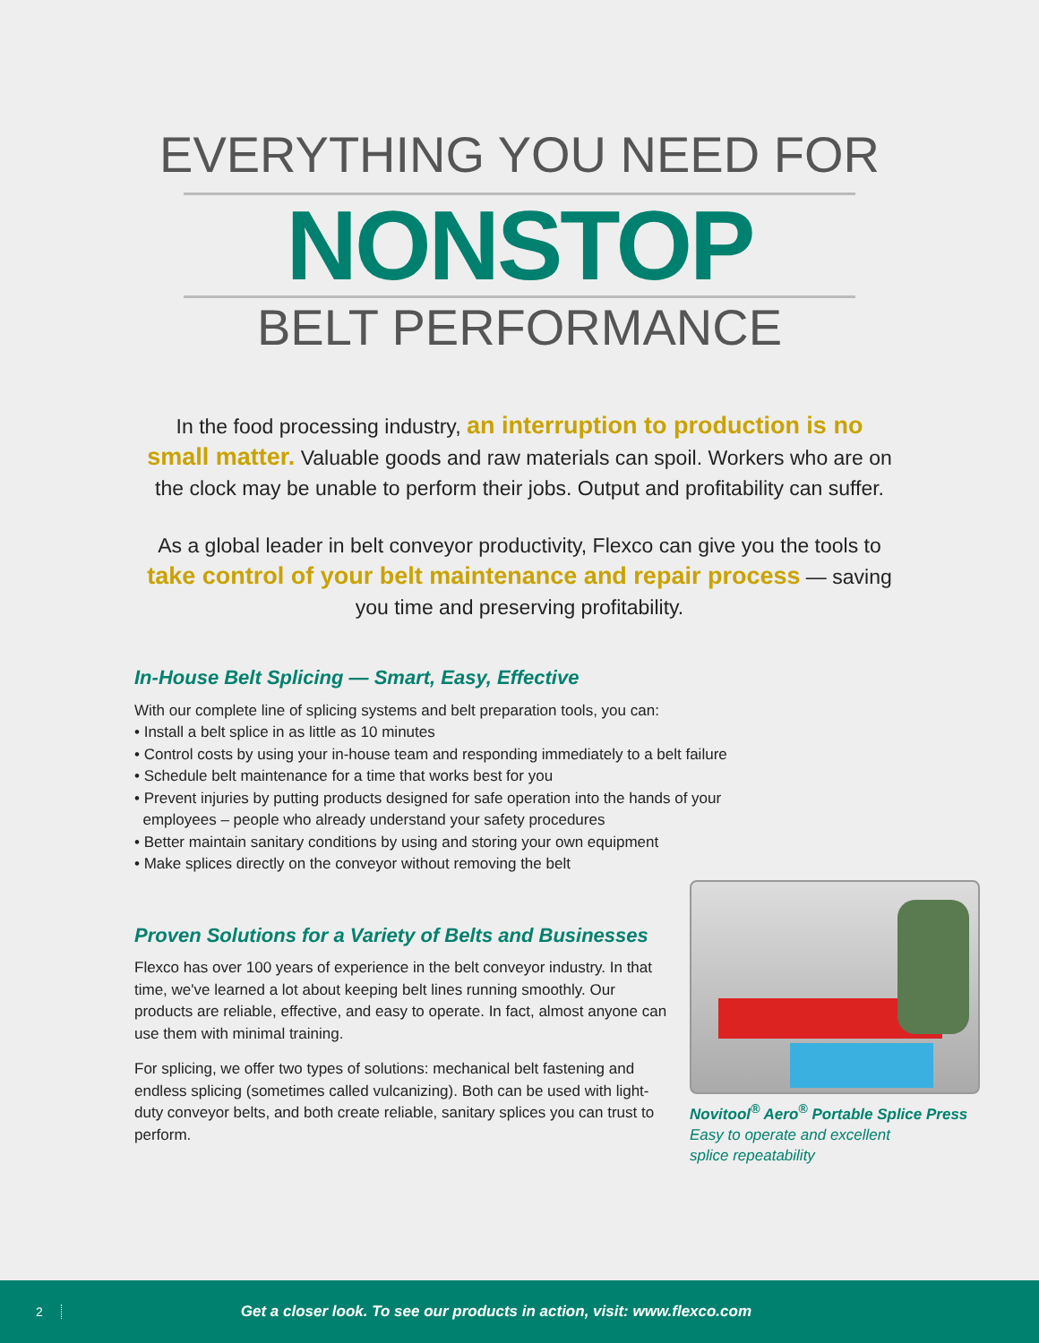EVERYTHING YOU NEED FOR
NONSTOP
BELT PERFORMANCE
In the food processing industry, an interruption to production is no small matter. Valuable goods and raw materials can spoil. Workers who are on the clock may be unable to perform their jobs. Output and profitability can suffer.
As a global leader in belt conveyor productivity, Flexco can give you the tools to take control of your belt maintenance and repair process — saving you time and preserving profitability.
In-House Belt Splicing — Smart, Easy, Effective
With our complete line of splicing systems and belt preparation tools, you can:
• Install a belt splice in as little as 10 minutes
• Control costs by using your in-house team and responding immediately to a belt failure
• Schedule belt maintenance for a time that works best for you
• Prevent injuries by putting products designed for safe operation into the hands of your
employees – people who already understand your safety procedures
• Better maintain sanitary conditions by using and storing your own equipment
• Make splices directly on the conveyor without removing the belt
Proven Solutions for a Variety of Belts and Businesses
Flexco has over 100 years of experience in the belt conveyor industry. In that time, we've learned a lot about keeping belt lines running smoothly. Our products are reliable, effective, and easy to operate. In fact, almost anyone can use them with minimal training.
For splicing, we offer two types of solutions: mechanical belt fastening and endless splicing (sometimes called vulcanizing). Both can be used with light-duty conveyor belts, and both create reliable, sanitary splices you can trust to perform.
Novitool<sup>®</sup> Aero<sup>®</sup> Portable Splice Press
Easy to operate and excellent
splice repeatability
2 Get a closer look. To see our products in action, visit: www.flexco.com